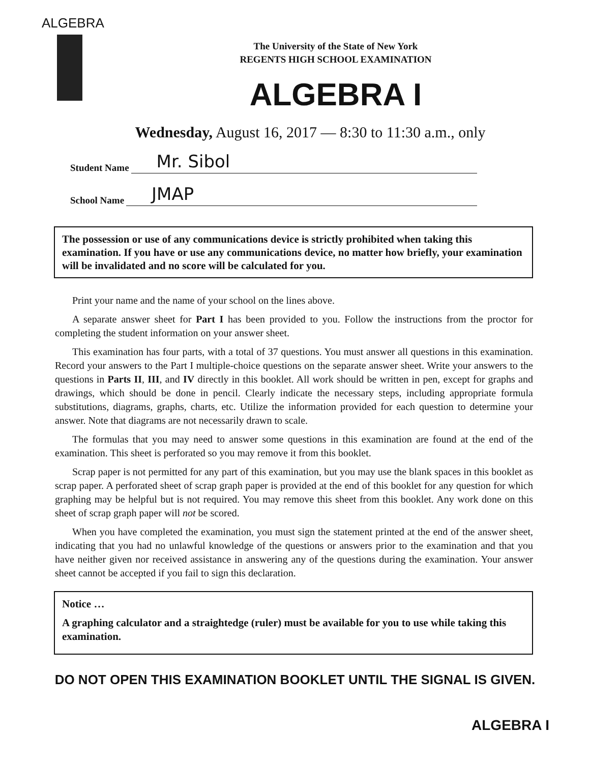ALGEBRA
The University of the State of New York
REGENTS HIGH SCHOOL EXAMINATION
ALGEBRA I
Wednesday, August 16, 2017 — 8:30 to 11:30 a.m., only
Student Name Mr. Sibol
School Name JMAP
The possession or use of any communications device is strictly prohibited when taking this examination. If you have or use any communications device, no matter how briefly, your examination will be invalidated and no score will be calculated for you.
Print your name and the name of your school on the lines above.
A separate answer sheet for Part I has been provided to you. Follow the instructions from the proctor for completing the student information on your answer sheet.
This examination has four parts, with a total of 37 questions. You must answer all questions in this examination. Record your answers to the Part I multiple-choice questions on the separate answer sheet. Write your answers to the questions in Parts II, III, and IV directly in this booklet. All work should be written in pen, except for graphs and drawings, which should be done in pencil. Clearly indicate the necessary steps, including appropriate formula substitutions, diagrams, graphs, charts, etc. Utilize the information provided for each question to determine your answer. Note that diagrams are not necessarily drawn to scale.
The formulas that you may need to answer some questions in this examination are found at the end of the examination. This sheet is perforated so you may remove it from this booklet.
Scrap paper is not permitted for any part of this examination, but you may use the blank spaces in this booklet as scrap paper. A perforated sheet of scrap graph paper is provided at the end of this booklet for any question for which graphing may be helpful but is not required. You may remove this sheet from this booklet. Any work done on this sheet of scrap graph paper will not be scored.
When you have completed the examination, you must sign the statement printed at the end of the answer sheet, indicating that you had no unlawful knowledge of the questions or answers prior to the examination and that you have neither given nor received assistance in answering any of the questions during the examination. Your answer sheet cannot be accepted if you fail to sign this declaration.
Notice …
A graphing calculator and a straightedge (ruler) must be available for you to use while taking this examination.
DO NOT OPEN THIS EXAMINATION BOOKLET UNTIL THE SIGNAL IS GIVEN.
ALGEBRA I